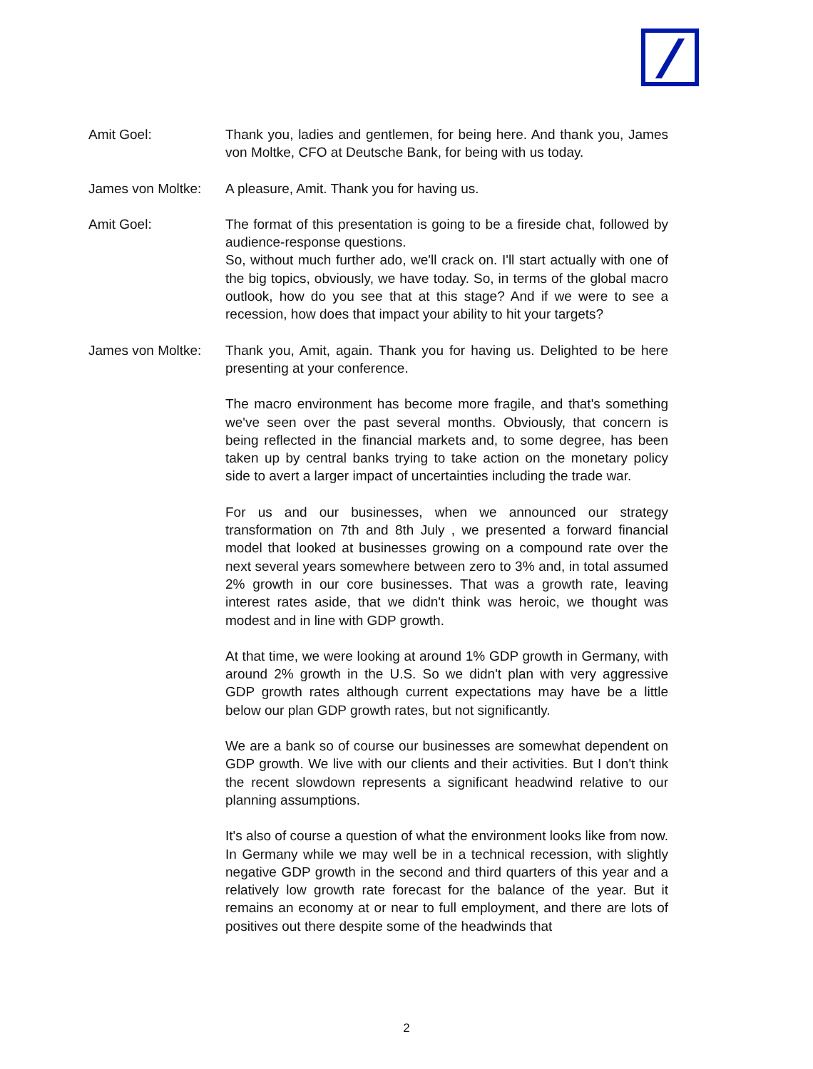Amit Goel: Thank you, ladies and gentlemen, for being here. And thank you, James von Moltke, CFO at Deutsche Bank, for being with us today.
James von Moltke:
A pleasure, Amit. Thank you for having us.
Amit Goel: The format of this presentation is going to be a fireside chat, followed by audience-response questions.
So, without much further ado, we'll crack on. I'll start actually with one of the big topics, obviously, we have today. So, in terms of the global macro outlook, how do you see that at this stage? And if we were to see a recession, how does that impact your ability to hit your targets?
James von Moltke:
Thank you, Amit, again. Thank you for having us. Delighted to be here presenting at your conference.
The macro environment has become more fragile, and that's something we've seen over the past several months. Obviously, that concern is being reflected in the financial markets and, to some degree, has been taken up by central banks trying to take action on the monetary policy side to avert a larger impact of uncertainties including the trade war.
For us and our businesses, when we announced our strategy transformation on 7th and 8th July , we presented a forward financial model that looked at businesses growing on a compound rate over the next several years somewhere between zero to 3% and, in total assumed 2% growth in our core businesses. That was a growth rate, leaving interest rates aside, that we didn't think was heroic, we thought was modest and in line with GDP growth.
At that time, we were looking at around 1% GDP growth in Germany, with around 2% growth in the U.S. So we didn't plan with very aggressive GDP growth rates although current expectations may have be a little below our plan GDP growth rates, but not significantly.
We are a bank so of course our businesses are somewhat dependent on GDP growth. We live with our clients and their activities. But I don't think the recent slowdown represents a significant headwind relative to our planning assumptions.
It's also of course a question of what the environment looks like from now. In Germany while we may well be in a technical recession, with slightly negative GDP growth in the second and third quarters of this year and a relatively low growth rate forecast for the balance of the year. But it remains an economy at or near to full employment, and there are lots of positives out there despite some of the headwinds that
2